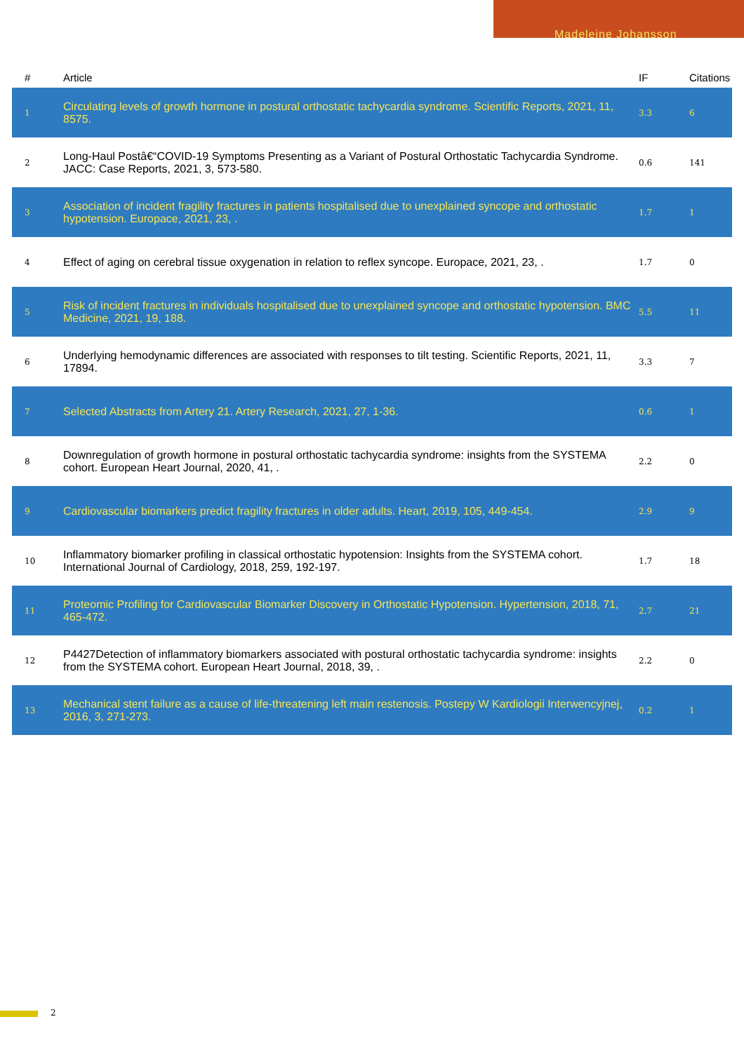Madeleine Johansson
| # | Article | IF | Citations |
| --- | --- | --- | --- |
| 1 | Circulating levels of growth hormone in postural orthostatic tachycardia syndrome. Scientific Reports, 2021, 11, 8575. | 3.3 | 6 |
| 2 | Long-Haul Postâ€“COVID-19 Symptoms Presenting as a Variant of Postural Orthostatic Tachycardia Syndrome. JACC: Case Reports, 2021, 3, 573-580. | 0.6 | 141 |
| 3 | Association of incident fragility fractures in patients hospitalised due to unexplained syncope and orthostatic hypotension. Europace, 2021, 23, . | 1.7 | 1 |
| 4 | Effect of aging on cerebral tissue oxygenation in relation to reflex syncope. Europace, 2021, 23, . | 1.7 | 0 |
| 5 | Risk of incident fractures in individuals hospitalised due to unexplained syncope and orthostatic hypotension. BMC Medicine, 2021, 19, 188. | 5.5 | 11 |
| 6 | Underlying hemodynamic differences are associated with responses to tilt testing. Scientific Reports, 2021, 11, 17894. | 3.3 | 7 |
| 7 | Selected Abstracts from Artery 21. Artery Research, 2021, 27, 1-36. | 0.6 | 1 |
| 8 | Downregulation of growth hormone in postural orthostatic tachycardia syndrome: insights from the SYSTEMA cohort. European Heart Journal, 2020, 41, . | 2.2 | 0 |
| 9 | Cardiovascular biomarkers predict fragility fractures in older adults. Heart, 2019, 105, 449-454. | 2.9 | 9 |
| 10 | Inflammatory biomarker profiling in classical orthostatic hypotension: Insights from the SYSTEMA cohort. International Journal of Cardiology, 2018, 259, 192-197. | 1.7 | 18 |
| 11 | Proteomic Profiling for Cardiovascular Biomarker Discovery in Orthostatic Hypotension. Hypertension, 2018, 71, 465-472. | 2.7 | 21 |
| 12 | P4427Detection of inflammatory biomarkers associated with postural orthostatic tachycardia syndrome: insights from the SYSTEMA cohort. European Heart Journal, 2018, 39, . | 2.2 | 0 |
| 13 | Mechanical stent failure as a cause of life-threatening left main restenosis. Postepy W Kardiologii Interwencyjnej, 2016, 3, 271-273. | 0.2 | 1 |
2